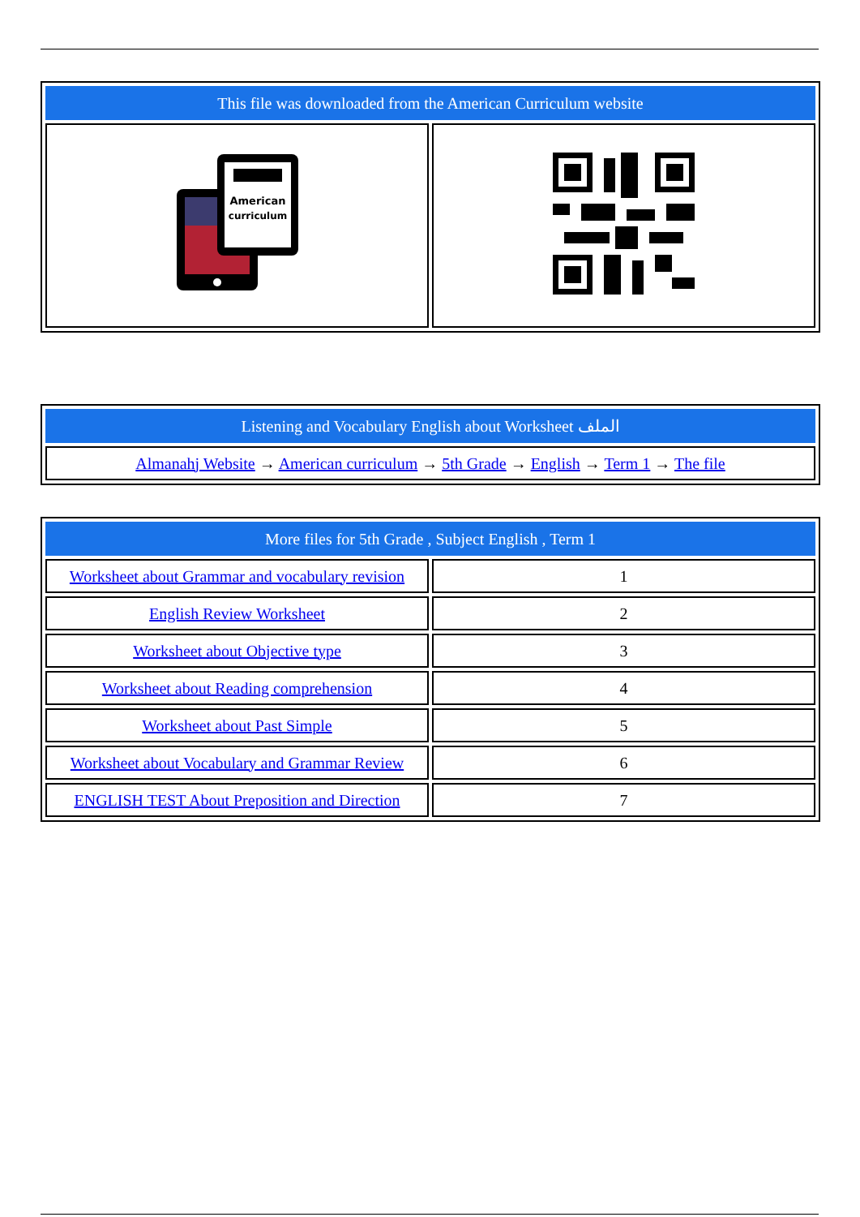| This file was downloaded from the American Curriculum website | |
| --- | --- |
| American curriculum | |
| Listening and Vocabulary English about Worksheet الملف |
| --- |
| Almanahj Website → American curriculum → 5th Grade → English → Term 1 → The file |
| More files for 5th Grade , Subject English , Term 1 | |
| --- | --- |
| Worksheet about Grammar and vocabulary revision | 1 |
| English Review Worksheet | 2 |
| Worksheet about Objective type | 3 |
| Worksheet about Reading comprehension | 4 |
| Worksheet about Past Simple | 5 |
| Worksheet about Vocabulary and Grammar Review | 6 |
| ENGLISH TEST About Preposition and Direction | 7 |